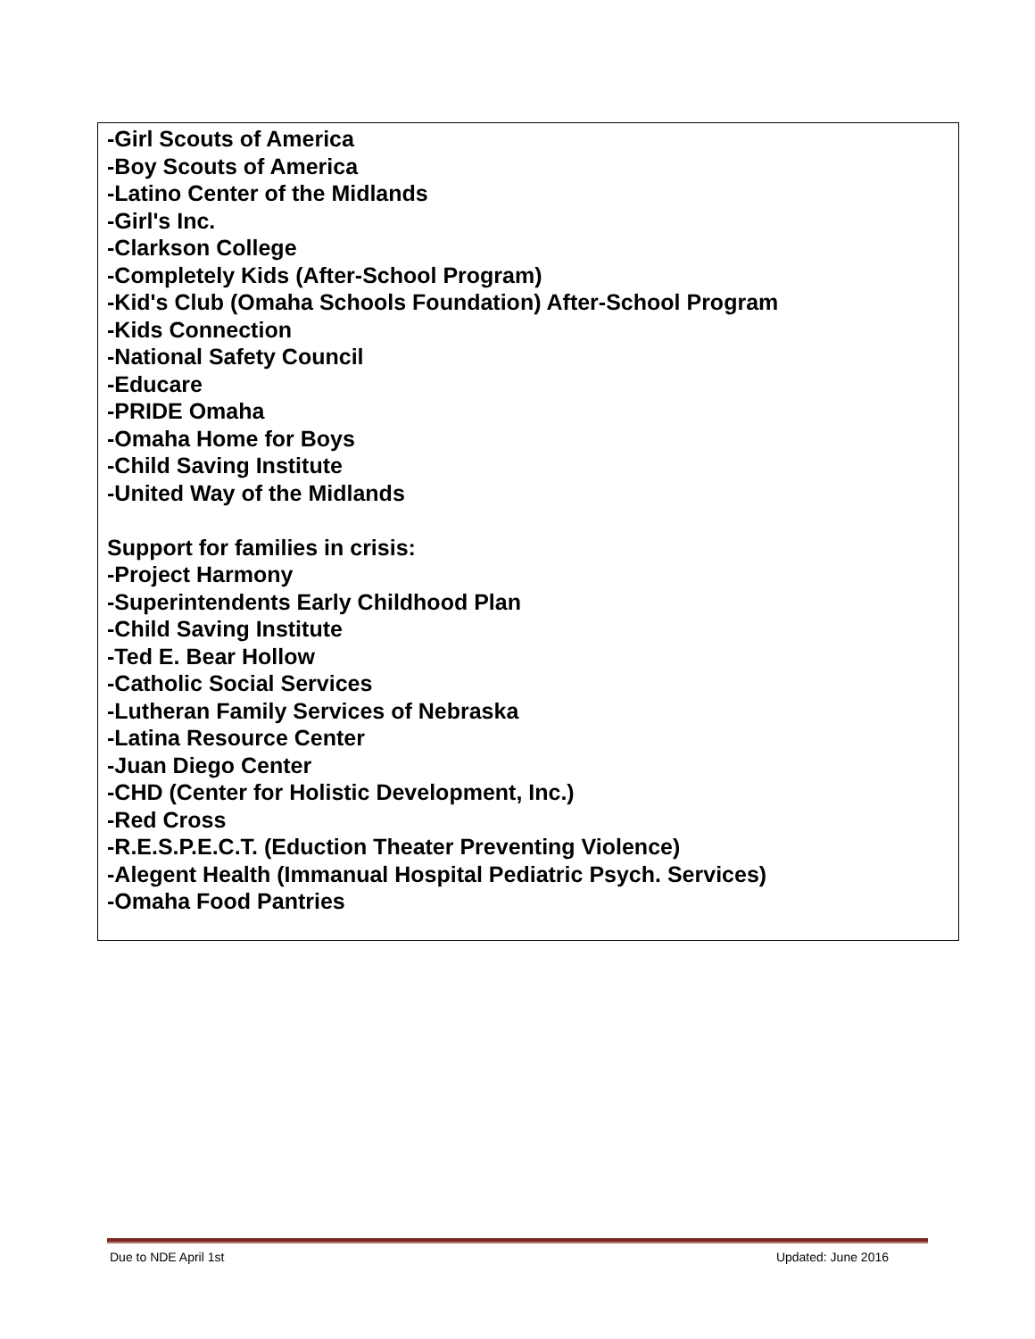| -Girl Scouts of America -Boy Scouts of America -Latino Center of the Midlands -Girl's Inc. -Clarkson College -Completely Kids (After-School Program) -Kid's Club (Omaha Schools Foundation) After-School Program -Kids Connection -National Safety Council -Educare -PRIDE Omaha -Omaha Home for Boys -Child Saving Institute -United Way of the Midlands Support for families in crisis: -Project Harmony -Superintendents Early Childhood Plan -Child Saving Institute -Ted E. Bear Hollow -Catholic Social Services -Lutheran Family Services of Nebraska -Latina Resource Center -Juan Diego Center -CHD (Center for Holistic Development, Inc.) -Red Cross -R.E.S.P.E.C.T. (Eduction Theater Preventing Violence) -Alegent Health (Immanual Hospital Pediatric Psych. Services) -Omaha Food Pantries |
Due to NDE April 1st Updated: June 2016